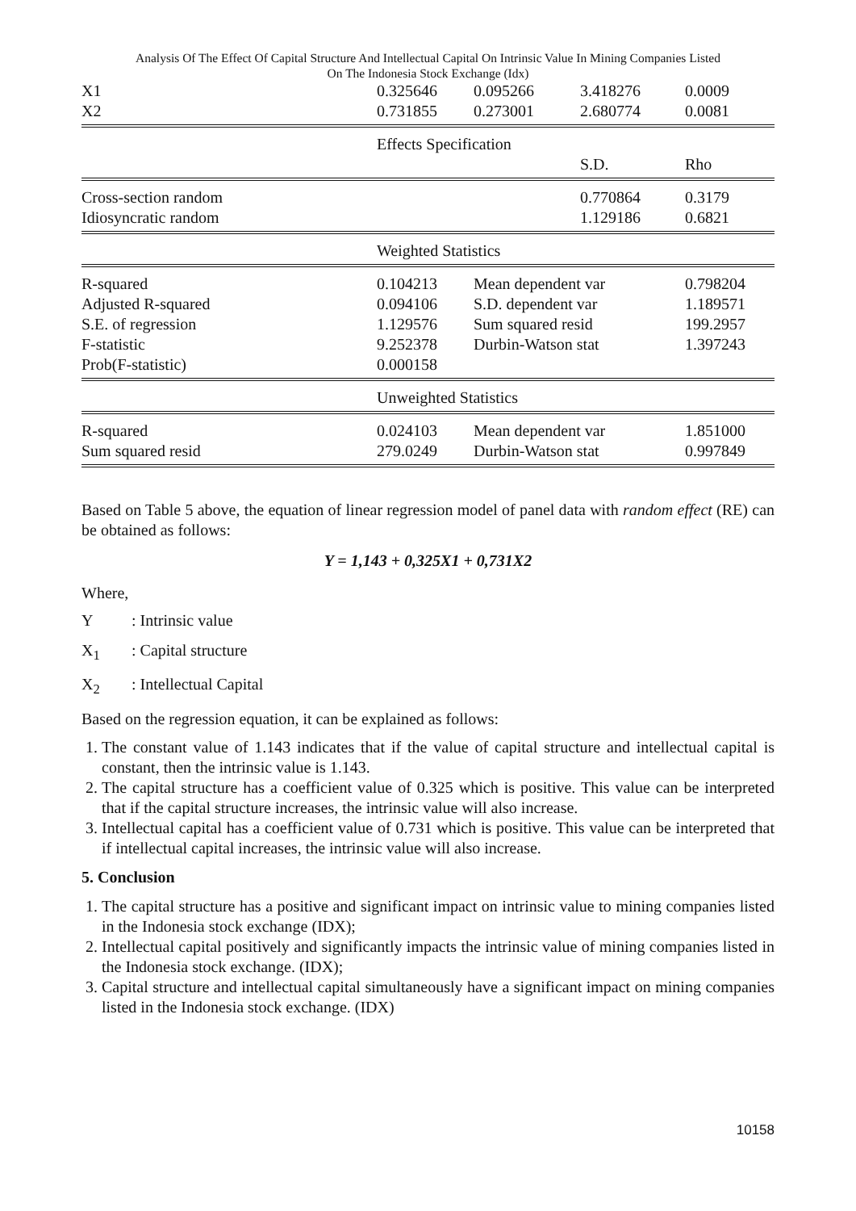Analysis Of The Effect Of Capital Structure And Intellectual Capital On Intrinsic Value In Mining Companies Listed
On The Indonesia Stock Exchange (Idx)
| X1 | 0.325646 | 0.095266 | 3.418276 | 0.0009 |
| X2 | 0.731855 | 0.273001 | 2.680774 | 0.0081 |
| | Effects Specification | | | |
| | | | S.D. | Rho |
| Cross-section random | | | 0.770864 | 0.3179 |
| Idiosyncratic random | | | 1.129186 | 0.6821 |
| | Weighted Statistics | | | |
| R-squared | 0.104213 | Mean dependent var | | 0.798204 |
| Adjusted R-squared | 0.094106 | S.D. dependent var | | 1.189571 |
| S.E. of regression | 1.129576 | Sum squared resid | | 199.2957 |
| F-statistic | 9.252378 | Durbin-Watson stat | | 1.397243 |
| Prob(F-statistic) | 0.000158 | | | |
| | Unweighted Statistics | | | |
| R-squared | 0.024103 | Mean dependent var | | 1.851000 |
| Sum squared resid | 279.0249 | Durbin-Watson stat | | 0.997849 |
Based on Table 5 above, the equation of linear regression model of panel data with random effect (RE) can be obtained as follows:
Y = 1,143 + 0,325X1 + 0,731X2
Where,
Y: Intrinsic value
X<sub>1</sub>: Capital structure
X<sub>2</sub>: Intellectual Capital
Based on the regression equation, it can be explained as follows:
1. The constant value of 1.143 indicates that if the value of capital structure and intellectual capital is constant, then the intrinsic value is 1.143.
2. The capital structure has a coefficient value of 0.325 which is positive. This value can be interpreted that if the capital structure increases, the intrinsic value will also increase.
3. Intellectual capital has a coefficient value of 0.731 which is positive. This value can be interpreted that if intellectual capital increases, the intrinsic value will also increase.
5. Conclusion
1. The capital structure has a positive and significant impact on intrinsic value to mining companies listed in the Indonesia stock exchange (IDX);
2. Intellectual capital positively and significantly impacts the intrinsic value of mining companies listed in the Indonesia stock exchange. (IDX);
3. Capital structure and intellectual capital simultaneously have a significant impact on mining companies listed in the Indonesia stock exchange. (IDX)
10158